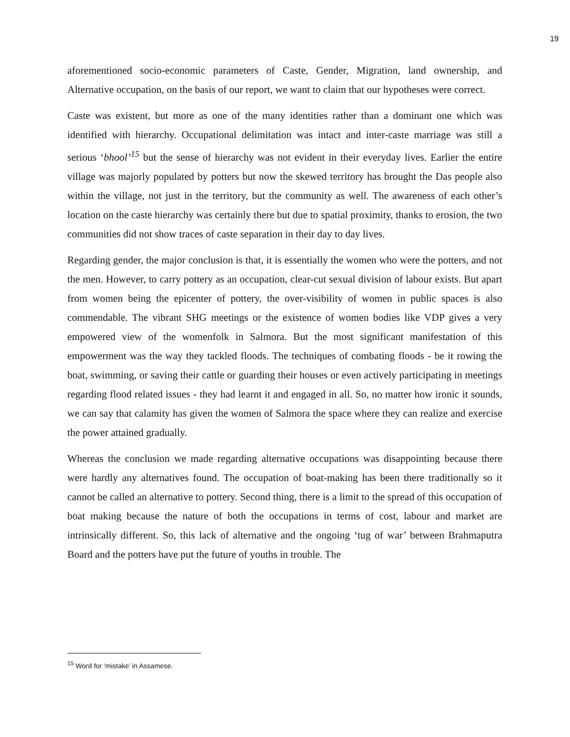19
aforementioned socio-economic parameters of Caste, Gender, Migration, land ownership, and Alternative occupation, on the basis of our report, we want to claim that our hypotheses were correct.
Caste was existent, but more as one of the many identities rather than a dominant one which was identified with hierarchy. Occupational delimitation was intact and inter-caste marriage was still a serious ‘bhool’<sup>15</sup> but the sense of hierarchy was not evident in their everyday lives. Earlier the entire village was majorly populated by potters but now the skewed territory has brought the Das people also within the village, not just in the territory, but the community as well. The awareness of each other’s location on the caste hierarchy was certainly there but due to spatial proximity, thanks to erosion, the two communities did not show traces of caste separation in their day to day lives.
Regarding gender, the major conclusion is that, it is essentially the women who were the potters, and not the men. However, to carry pottery as an occupation, clear-cut sexual division of labour exists. But apart from women being the epicenter of pottery, the over-visibility of women in public spaces is also commendable. The vibrant SHG meetings or the existence of women bodies like VDP gives a very empowered view of the womenfolk in Salmora. But the most significant manifestation of this empowerment was the way they tackled floods. The techniques of combating floods - be it rowing the boat, swimming, or saving their cattle or guarding their houses or even actively participating in meetings regarding flood related issues - they had learnt it and engaged in all. So, no matter how ironic it sounds, we can say that calamity has given the women of Salmora the space where they can realize and exercise the power attained gradually.
Whereas the conclusion we made regarding alternative occupations was disappointing because there were hardly any alternatives found. The occupation of boat-making has been there traditionally so it cannot be called an alternative to pottery. Second thing, there is a limit to the spread of this occupation of boat making because the nature of both the occupations in terms of cost, labour and market are intrinsically different. So, this lack of alternative and the ongoing ‘tug of war’ between Brahmaputra Board and the potters have put the future of youths in trouble. The
<sup>15</sup> Word for ‘mistake’ in Assamese.